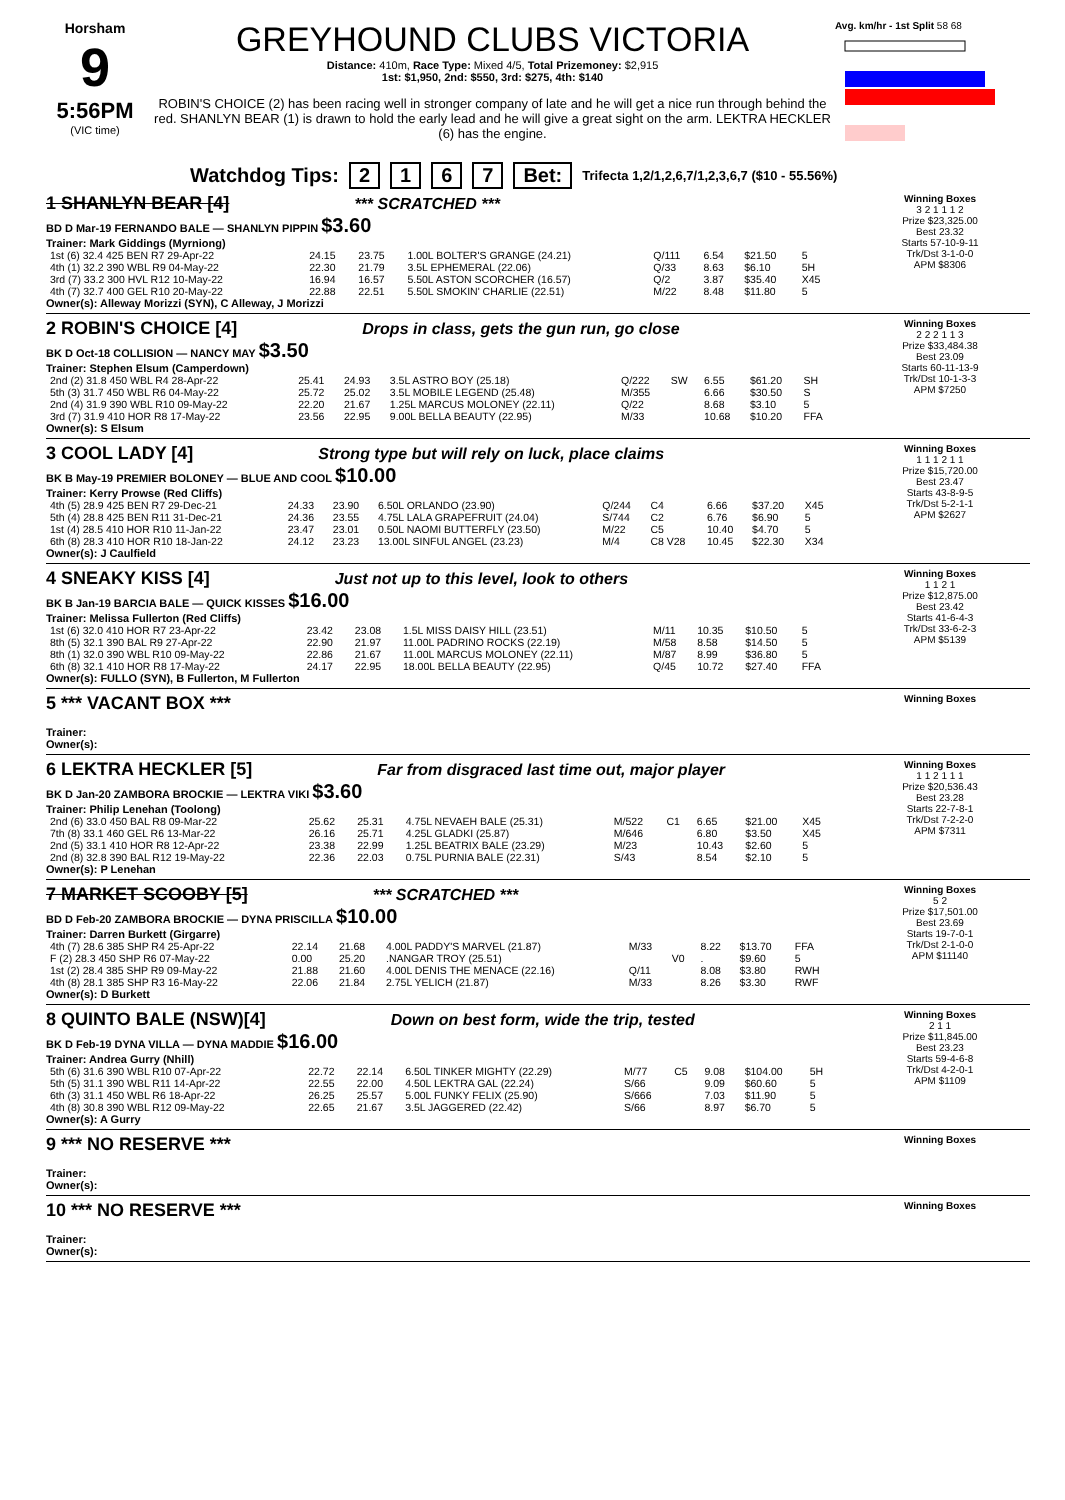Horsham
9
5:56PM
(VIC time)
GREYHOUND CLUBS VICTORIA
Distance: 410m, Race Type: Mixed 4/5, Total Prizemoney: $2,915
1st: $1,950, 2nd: $550, 3rd: $275, 4th: $140
ROBIN'S CHOICE (2) has been racing well in stronger company of late and he will get a nice run through behind the red. SHANLYN BEAR (1) is drawn to hold the early lead and he will give a great sight on the arm. LEKTRA HECKLER (6) has the engine.
Avg. km/hr - 1st Split 58 68
Watchdog Tips: 2167 Bet: Trifecta 1,2/1,2,6,7/1,2,3,6,7 ($10 - 55.56%)
1 SHANLYN BEAR [4] *** SCRATCHED ***
BD D Mar-19 FERNANDO BALE — SHANLYN PIPPIN $3.60
Trainer: Mark Giddings (Myrniong)
| 1st (6) 32.4 425 BEN R7 29-Apr-22 | 24.15 | 23.75 | 1.00L BOLTER'S GRANGE (24.21) | Q/111 | 6.54 | $21.50 | 5 |
| 4th (1) 32.2 390 WBL R9 04-May-22 | 22.30 | 21.79 | 3.5L EPHEMERAL (22.06) | Q/33 | 8.63 | $6.10 | 5H |
| 3rd (7) 33.2 300 HVL R12 10-May-22 | 16.94 | 16.57 | 5.50L ASTON SCORCHER (16.57) | Q/2 | 3.87 | $35.40 | X45 |
| 4th (7) 32.7 400 GEL R10 20-May-22 | 22.88 | 22.51 | 5.50L SMOKIN' CHARLIE (22.51) | M/22 | 8.48 | $11.80 | 5 |
Owner(s): Alleway Morizzi (SYN), C Alleway, J Morizzi
Winning Boxes
3 2 1 1 1 2
Prize $23,325.00
Best 23.32
Starts 57-10-9-11
Trk/Dst 3-1-0-0
APM $8306
2 ROBIN'S CHOICE [4] Drops in class, gets the gun run, go close
BK D Oct-18 COLLISION — NANCY MAY $3.50
Trainer: Stephen Elsum (Camperdown)
| 2nd (2) 31.8 450 WBL R4 28-Apr-22 | 25.41 | 24.93 | 3.5L ASTRO BOY (25.18) | Q/222 | SW | 6.55 | $61.20 | SH |
| 5th (3) 31.7 450 WBL R6 04-May-22 | 25.72 | 25.02 | 3.5L MOBILE LEGEND (25.48) | M/355 | | 6.66 | $30.50 | S |
| 2nd (4) 31.9 390 WBL R10 09-May-22 | 22.20 | 21.67 | 1.25L MARCUS MOLONEY (22.11) | Q/22 | | 8.68 | $3.10 | 5 |
| 3rd (7) 31.9 410 HOR R8 17-May-22 | 23.56 | 22.95 | 9.00L BELLA BEAUTY (22.95) | M/33 | | 10.68 | $10.20 | FFA |
Owner(s): S Elsum
Winning Boxes
2 2 2 1 1 3
Prize $33,484.38
Best 23.09
Starts 60-11-13-9
Trk/Dst 10-1-3-3
APM $7250
3 COOL LADY [4] Strong type but will rely on luck, place claims
BK B May-19 PREMIER BOLONEY — BLUE AND COOL $10.00
Trainer: Kerry Prowse (Red Cliffs)
| 4th (5) 28.9 425 BEN R7 29-Dec-21 | 24.33 | 23.90 | 6.50L ORLANDO (23.90) | Q/244 | C4 | 6.66 | $37.20 | X45 |
| 5th (4) 28.8 425 BEN R11 31-Dec-21 | 24.36 | 23.55 | 4.75L LALA GRAPEFRUIT (24.04) | S/744 | C2 | 6.76 | $6.90 | 5 |
| 1st (4) 28.5 410 HOR R10 11-Jan-22 | 23.47 | 23.01 | 0.50L NAOMI BUTTERFLY (23.50) | M/22 | C5 | 10.40 | $4.70 | 5 |
| 6th (8) 28.3 410 HOR R10 18-Jan-22 | 24.12 | 23.23 | 13.00L SINFUL ANGEL (23.23) | M/4 | C8 V28 | 10.45 | $22.30 | X34 |
Owner(s): J Caulfield
Winning Boxes
1 1 1 2 1 1
Prize $15,720.00
Best 23.47
Starts 43-8-9-5
Trk/Dst 5-2-1-1
APM $2627
4 SNEAKY KISS [4] Just not up to this level, look to others
BK B Jan-19 BARCIA BALE — QUICK KISSES $16.00
Trainer: Melissa Fullerton (Red Cliffs)
| 1st (6) 32.0 410 HOR R7 23-Apr-22 | 23.42 | 23.08 | 1.5L MISS DAISY HILL (23.51) | M/11 | 10.35 | $10.50 | 5 |
| 8th (5) 32.1 390 BAL R9 27-Apr-22 | 22.90 | 21.97 | 11.00L PADRINO ROCKS (22.19) | M/58 | 8.58 | $14.50 | 5 |
| 8th (1) 32.0 390 WBL R10 09-May-22 | 22.86 | 21.67 | 11.00L MARCUS MOLONEY (22.11) | M/87 | 8.99 | $36.80 | 5 |
| 6th (8) 32.1 410 HOR R8 17-May-22 | 24.17 | 22.95 | 18.00L BELLA BEAUTY (22.95) | Q/45 | 10.72 | $27.40 | FFA |
Owner(s): FULLO (SYN), B Fullerton, M Fullerton
Winning Boxes
1 1 2 1
Prize $12,875.00
Best 23.42
Starts 41-6-4-3
Trk/Dst 33-6-2-3
APM $5139
5 *** VACANT BOX ***
Trainer:
Owner(s):
Winning Boxes
6 LEKTRA HECKLER [5] Far from disgraced last time out, major player
BK D Jan-20 ZAMBORA BROCKIE — LEKTRA VIKI $3.60
Trainer: Philip Lenehan (Toolong)
| 2nd (6) 33.0 450 BAL R8 09-Mar-22 | 25.62 | 25.31 | 4.75L NEVAEH BALE (25.31) | M/522 | C1 | 6.65 | $21.00 | X45 |
| 7th (8) 33.1 460 GEL R6 13-Mar-22 | 26.16 | 25.71 | 4.25L GLADKI (25.87) | M/646 | | 6.80 | $3.50 | X45 |
| 2nd (5) 33.1 410 HOR R8 12-Apr-22 | 23.38 | 22.99 | 1.25L BEATRIX BALE (23.29) | M/23 | | 10.43 | $2.60 | 5 |
| 2nd (8) 32.8 390 BAL R12 19-May-22 | 22.36 | 22.03 | 0.75L PURNIA BALE (22.31) | S/43 | | 8.54 | $2.10 | 5 |
Owner(s): P Lenehan
Winning Boxes
1 1 2 1 1 1
Prize $20,536.43
Best 23.28
Starts 22-7-8-1
Trk/Dst 7-2-2-0
APM $7311
7 MARKET SCOOBY [5] *** SCRATCHED ***
BD D Feb-20 ZAMBORA BROCKIE — DYNA PRISCILLA $10.00
Trainer: Darren Burkett (Girgarre)
| 4th (7) 28.6 385 SHP R4 25-Apr-22 | 22.14 | 21.68 | 4.00L PADDY'S MARVEL (21.87) | M/33 | | 8.22 | $13.70 | FFA |
| F (2) 28.3 450 SHP R6 07-May-22 | 0.00 | 25.20 | .NANGAR TROY (25.51) | | V0 | . | $9.60 | 5 |
| 1st (2) 28.4 385 SHP R9 09-May-22 | 21.88 | 21.60 | 4.00L DENIS THE MENACE (22.16) | Q/11 | | 8.08 | $3.80 | RWH |
| 4th (8) 28.1 385 SHP R3 16-May-22 | 22.06 | 21.84 | 2.75L YELICH (21.87) | M/33 | | 8.26 | $3.30 | RWF |
Owner(s): D Burkett
Winning Boxes
5 2
Prize $17,501.00
Best 23.69
Starts 19-7-0-1
Trk/Dst 2-1-0-0
APM $11140
8 QUINTO BALE (NSW)[4] Down on best form, wide the trip, tested
BK D Feb-19 DYNA VILLA — DYNA MADDIE $16.00
Trainer: Andrea Gurry (Nhill)
| 5th (6) 31.6 390 WBL R10 07-Apr-22 | 22.72 | 22.14 | 6.50L TINKER MIGHTY (22.29) | M/77 | C5 | 9.08 | $104.00 | 5H |
| 5th (5) 31.1 390 WBL R11 14-Apr-22 | 22.55 | 22.00 | 4.50L LEKTRA GAL (22.24) | S/66 | | 9.09 | $60.60 | 5 |
| 6th (3) 31.1 450 WBL R6 18-Apr-22 | 26.25 | 25.57 | 5.00L FUNKY FELIX (25.90) | S/666 | | 7.03 | $11.90 | 5 |
| 4th (8) 30.8 390 WBL R12 09-May-22 | 22.65 | 21.67 | 3.5L JAGGERED (22.42) | S/66 | | 8.97 | $6.70 | 5 |
Owner(s): A Gurry
Winning Boxes
2 1 1
Prize $11,845.00
Best 23.23
Starts 59-4-6-8
Trk/Dst 4-2-0-1
APM $1109
9 *** NO RESERVE ***
Trainer:
Owner(s):
Winning Boxes
10 *** NO RESERVE ***
Trainer:
Owner(s):
Winning Boxes